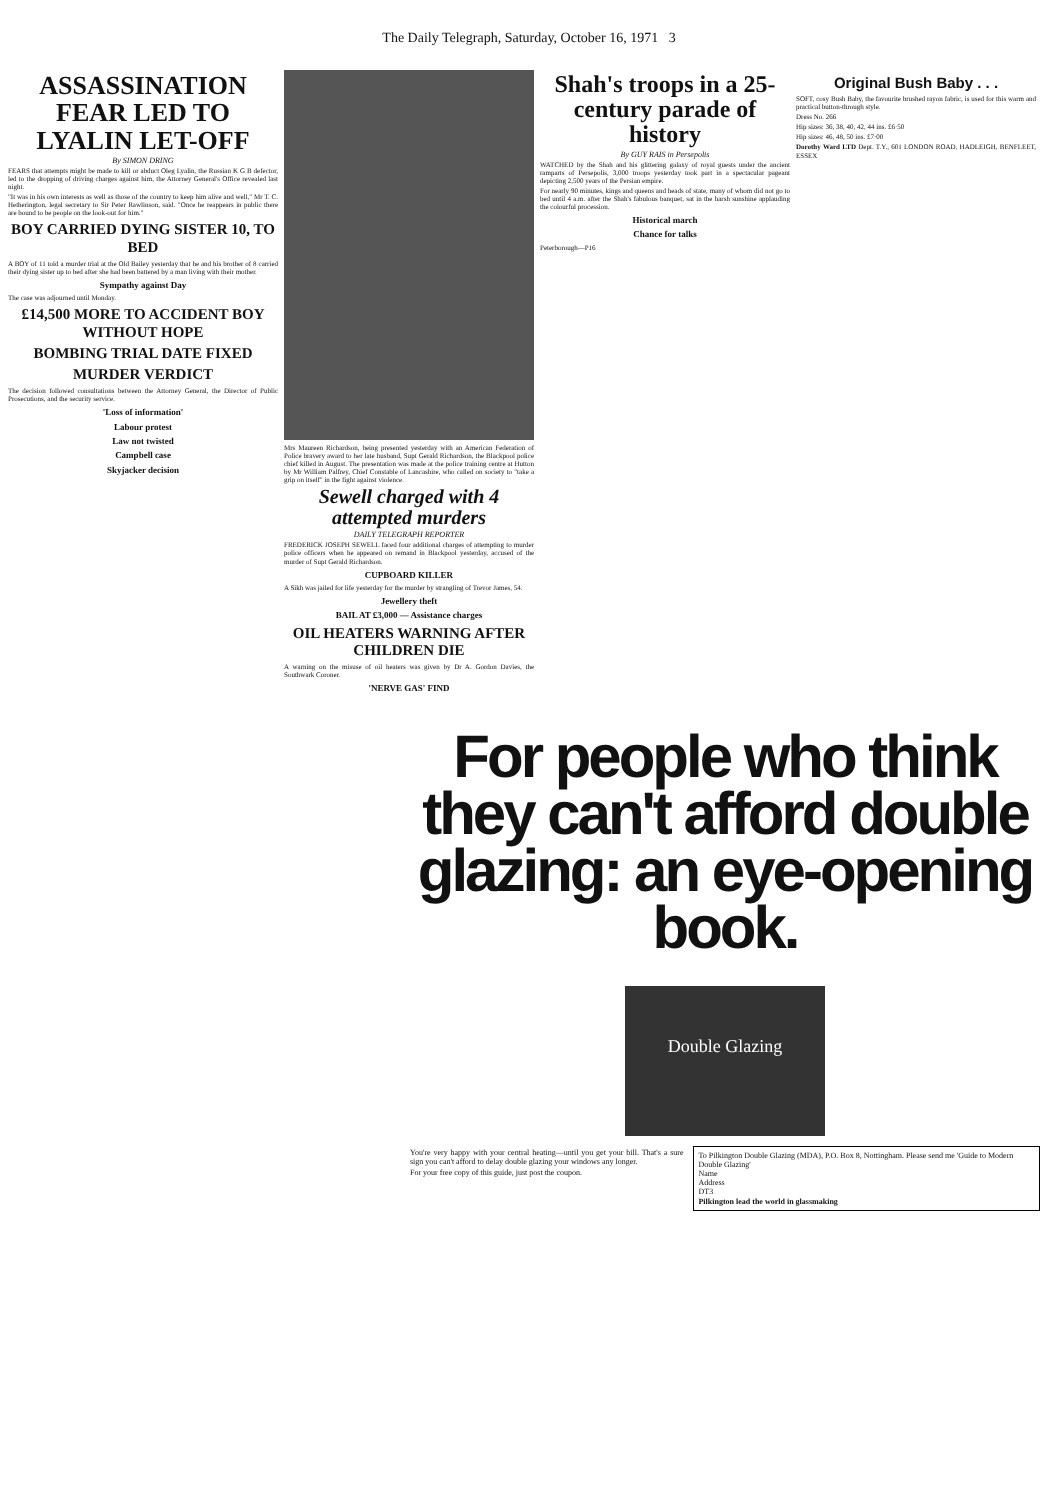The Daily Telegraph, Saturday, October 16, 1971 3
ASSASSINATION FEAR LED TO LYALIN LET-OFF
By SIMON DRING
FEARS that attempts might be made to kill or abduct Oleg Lyalin, the Russian K G B defector, led to the dropping of driving charges against him, the Attorney General's Office revealed last night.
"It was in his own interests as well as those of the country to keep him alive and well," Mr T. C. Hetherington, legal secretary to Sir Peter Rawlinson, said. "Once he reappears in public there are bound to be people on the look-out for him."
BOY CARRIED DYING SISTER 10, TO BED
A BOY of 11 told a murder trial at the Old Bailey yesterday that he and his brother of 8 carried their dying sister up to bed after she had been battered by a man living with their mother.
Sympathy against Day
The case was adjourned until Monday.
£14,500 MORE TO ACCIDENT BOY WITHOUT HOPE
BOMBING TRIAL DATE FIXED
MURDER VERDICT
The decision followed consultations between the Attorney General, the Director of Public Prosecutions, and the security service.
'Loss of information'
Labour protest
Law not twisted
Campbell case
Skyjacker decision
Mrs Maureen Richardson, being presented yesterday with an American Federation of Police bravery award to her late husband, Supt Gerald Richardson, the Blackpool police chief killed in August. The presentation was made at the police training centre at Hutton by Mr William Palfrey, Chief Constable of Lancashire, who called on society to "take a grip on itself" in the fight against violence.
Sewell charged with 4 attempted murders
DAILY TELEGRAPH REPORTER
FREDERICK JOSEPH SEWELL faced four additional charges of attempting to murder police officers when he appeared on remand in Blackpool yesterday, accused of the murder of Supt Gerald Richardson.
CUPBOARD KILLER
A Sikh was jailed for life yesterday for the murder by strangling of Trevor James, 54.
Jewellery theft
BAIL AT £3,000 — Assistance charges
OIL HEATERS WARNING AFTER CHILDREN DIE
A warning on the misuse of oil heaters was given by Dr A. Gordon Davies, the Southwark Coroner.
'NERVE GAS' FIND
Shah's troops in a 25-century parade of history
By GUY RAIS in Persepolis
WATCHED by the Shah and his glittering galaxy of royal guests under the ancient ramparts of Persepolis, 3,000 troops yesterday took part in a spectacular pageant depicting 2,500 years of the Persian empire.
For nearly 90 minutes, kings and queens and heads of state, many of whom did not go to bed until 4 a.m. after the Shah's fabulous banquet, sat in the harsh sunshine applauding the colourful procession.
Historical march
Chance for talks
Peterborough—P16
Original Bush Baby . . .
SOFT, cosy Bush Baby, the favourite brushed rayon fabric, is used for this warm and practical button-through style.
Dress No. 266
Hip sizes: 36, 38, 40, 42, 44 ins. £6·50
Hip sizes: 46, 48, 50 ins. £7·00
Dorothy Ward LTD Dept. T.Y., 601 LONDON ROAD, HADLEIGH, BENFLEET, ESSEX
For people who think they can't afford double glazing: an eye-opening book.
Double Glazing
You're very happy with your central heating—until you get your bill. That's a sure sign you can't afford to delay double glazing your windows any longer.
For your free copy of this guide, just post the coupon.
To Pilkington Double Glazing (MDA), P.O. Box 8, Nottingham. Please send me 'Guide to Modern Double Glazing'
Name
Address
DT3
Pilkington lead the world in glassmaking